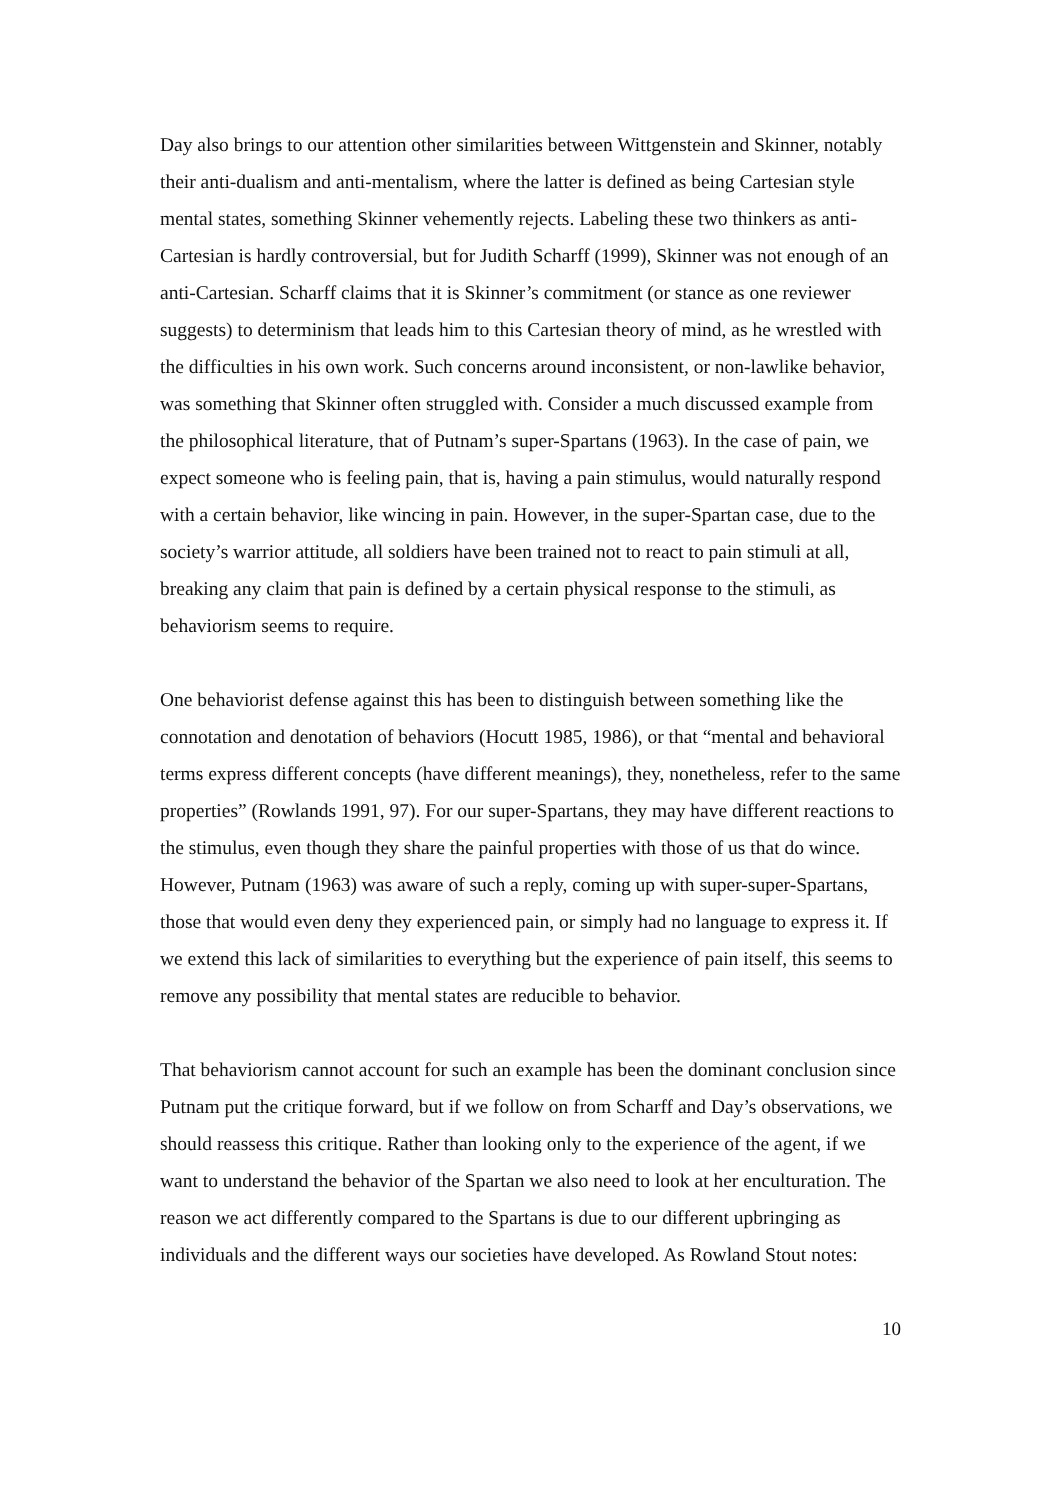Day also brings to our attention other similarities between Wittgenstein and Skinner, notably their anti-dualism and anti-mentalism, where the latter is defined as being Cartesian style mental states, something Skinner vehemently rejects. Labeling these two thinkers as anti-Cartesian is hardly controversial, but for Judith Scharff (1999), Skinner was not enough of an anti-Cartesian. Scharff claims that it is Skinner’s commitment (or stance as one reviewer suggests) to determinism that leads him to this Cartesian theory of mind, as he wrestled with the difficulties in his own work. Such concerns around inconsistent, or non-lawlike behavior, was something that Skinner often struggled with. Consider a much discussed example from the philosophical literature, that of Putnam’s super-Spartans (1963). In the case of pain, we expect someone who is feeling pain, that is, having a pain stimulus, would naturally respond with a certain behavior, like wincing in pain. However, in the super-Spartan case, due to the society’s warrior attitude, all soldiers have been trained not to react to pain stimuli at all, breaking any claim that pain is defined by a certain physical response to the stimuli, as behaviorism seems to require.
One behaviorist defense against this has been to distinguish between something like the connotation and denotation of behaviors (Hocutt 1985, 1986), or that “mental and behavioral terms express different concepts (have different meanings), they, nonetheless, refer to the same properties” (Rowlands 1991, 97). For our super-Spartans, they may have different reactions to the stimulus, even though they share the painful properties with those of us that do wince. However, Putnam (1963) was aware of such a reply, coming up with super-super-Spartans, those that would even deny they experienced pain, or simply had no language to express it. If we extend this lack of similarities to everything but the experience of pain itself, this seems to remove any possibility that mental states are reducible to behavior.
That behaviorism cannot account for such an example has been the dominant conclusion since Putnam put the critique forward, but if we follow on from Scharff and Day’s observations, we should reassess this critique. Rather than looking only to the experience of the agent, if we want to understand the behavior of the Spartan we also need to look at her enculturation. The reason we act differently compared to the Spartans is due to our different upbringing as individuals and the different ways our societies have developed. As Rowland Stout notes:
10